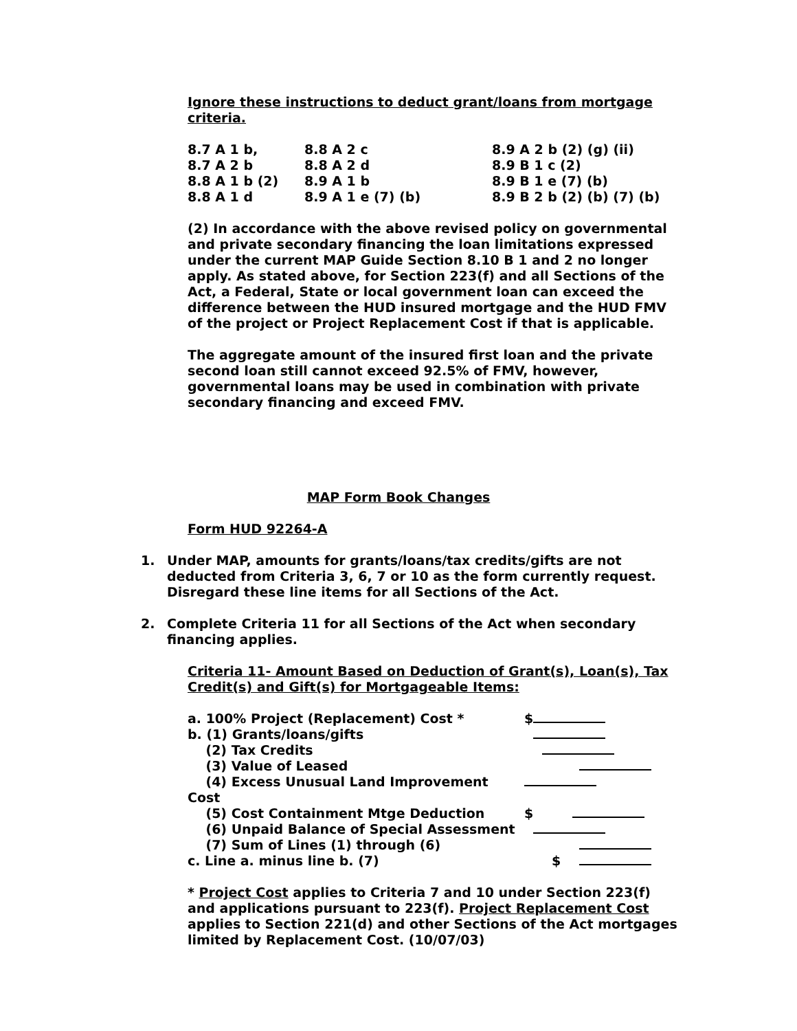Ignore these instructions to deduct grant/loans from mortgage criteria.
| 8.7 A 1 b, | 8.8 A 2 c | 8.9 A 2 b (2) (g) (ii) |
| 8.7 A 2 b | 8.8 A 2 d | 8.9 B 1 c (2) |
| 8.8 A 1 b (2) | 8.9 A 1 b | 8.9 B 1 e (7) (b) |
| 8.8 A 1 d | 8.9 A 1 e (7) (b) | 8.9 B 2 b (2) (b) (7) (b) |
(2) In accordance with the above revised policy on governmental and private secondary financing the loan limitations expressed under the current MAP Guide Section 8.10 B 1 and 2 no longer apply. As stated above, for Section 223(f) and all Sections of the Act, a Federal, State or local government loan can exceed the difference between the HUD insured mortgage and the HUD FMV of the project or Project Replacement Cost if that is applicable.
The aggregate amount of the insured first loan and the private second loan still cannot exceed 92.5% of FMV, however, governmental loans may be used in combination with private secondary financing and exceed FMV.
MAP Form Book Changes
Form HUD 92264-A
1. Under MAP, amounts for grants/loans/tax credits/gifts are not deducted from Criteria 3, 6, 7 or 10 as the form currently request. Disregard these line items for all Sections of the Act.
2. Complete Criteria 11 for all Sections of the Act when secondary financing applies.
Criteria 11- Amount Based on Deduction of Grant(s), Loan(s), Tax Credit(s) and Gift(s) for Mortgageable Items:
| a. 100% Project (Replacement) Cost * | $ |
| b. (1) Grants/loans/gifts | |
| (2) Tax Credits | |
| (3) Value of Leased | |
| (4) Excess Unusual Land Improvement Cost | |
| (5) Cost Containment Mtge Deduction | $ |
| (6) Unpaid Balance of Special Assessment | |
| (7) Sum of Lines (1) through (6) | |
| c. Line a. minus line b. (7) | $ |
* Project Cost applies to Criteria 7 and 10 under Section 223(f) and applications pursuant to 223(f). Project Replacement Cost applies to Section 221(d) and other Sections of the Act mortgages limited by Replacement Cost. (10/07/03)